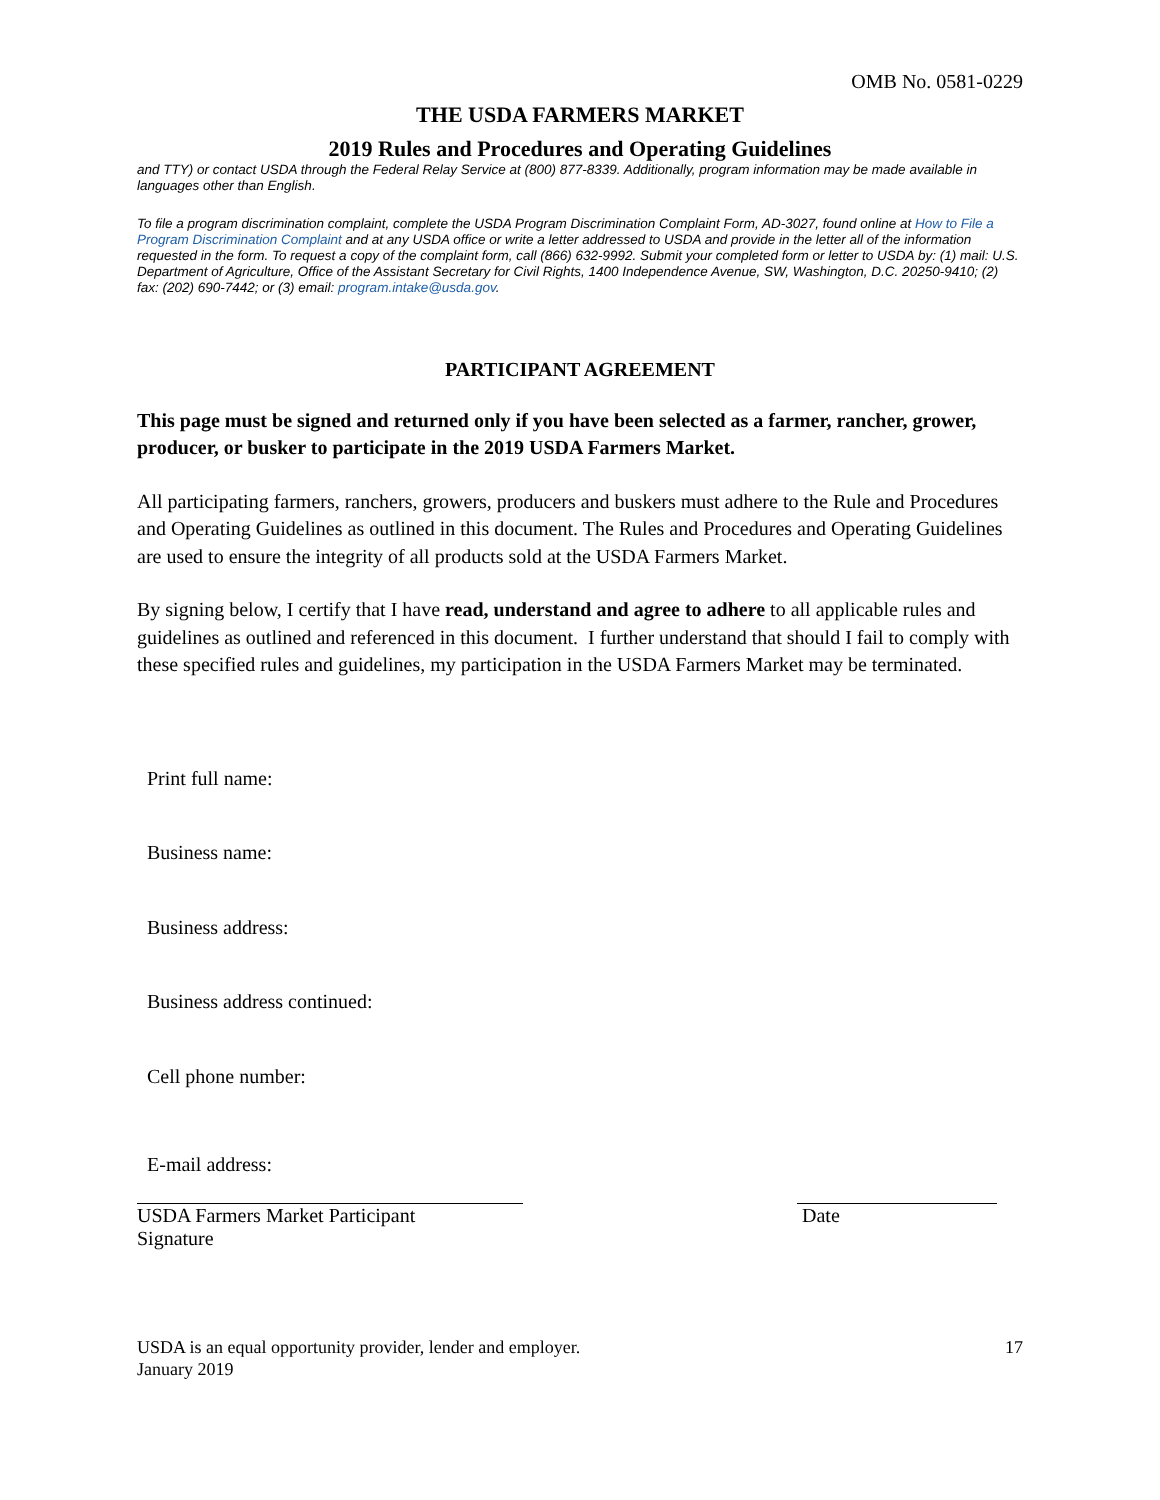OMB No. 0581-0229
THE USDA FARMERS MARKET
2019 Rules and Procedures and Operating Guidelines
and TTY) or contact USDA through the Federal Relay Service at (800) 877-8339. Additionally, program information may be made available in languages other than English.
To file a program discrimination complaint, complete the USDA Program Discrimination Complaint Form, AD-3027, found online at How to File a Program Discrimination Complaint and at any USDA office or write a letter addressed to USDA and provide in the letter all of the information requested in the form. To request a copy of the complaint form, call (866) 632-9992. Submit your completed form or letter to USDA by: (1) mail: U.S. Department of Agriculture, Office of the Assistant Secretary for Civil Rights, 1400 Independence Avenue, SW, Washington, D.C. 20250-9410; (2) fax: (202) 690-7442; or (3) email: program.intake@usda.gov.
PARTICIPANT AGREEMENT
This page must be signed and returned only if you have been selected as a farmer, rancher, grower, producer, or busker to participate in the 2019 USDA Farmers Market.
All participating farmers, ranchers, growers, producers and buskers must adhere to the Rule and Procedures and Operating Guidelines as outlined in this document. The Rules and Procedures and Operating Guidelines are used to ensure the integrity of all products sold at the USDA Farmers Market.
By signing below, I certify that I have read, understand and agree to adhere to all applicable rules and guidelines as outlined and referenced in this document. I further understand that should I fail to comply with these specified rules and guidelines, my participation in the USDA Farmers Market may be terminated.
Print full name:
Business name:
Business address:
Business address continued:
Cell phone number:
E-mail address:
USDA Farmers Market Participant
Signature
Date
USDA is an equal opportunity provider, lender and employer.
January 2019
17